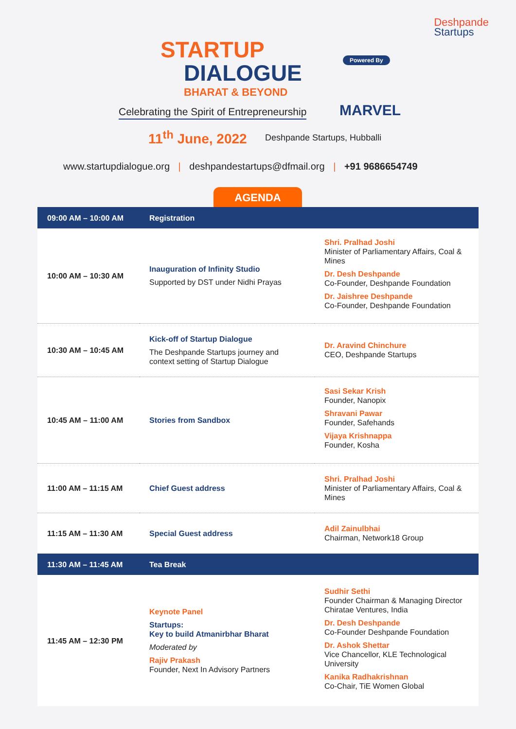STARTUP
DIALOGUE
BHARAT & BEYOND
Deshpande
Startups
Powered By
MARVEL
Celebrating the Spirit of Entrepreneurship
11<sup>th</sup> June, 2022 Deshpande Startups, Hubballi
www.startupdialogue.org | deshpandestartups@dfmail.org | +91 9686654749
AGENDA
| 09:00 AM – 10:00 AM | Registration | |
| 10:00 AM – 10:30 AM | Inauguration of Infinity Studio Supported by DST under Nidhi Prayas | Shri. Pralhad Joshi Minister of Parliamentary Affairs, Coal & Mines Dr. Desh Deshpande Co-Founder, Deshpande Foundation Dr. Jaishree Deshpande Co-Founder, Deshpande Foundation |
| 10:30 AM – 10:45 AM | Kick-off of Startup Dialogue The Deshpande Startups journey and context setting of Startup Dialogue | Dr. Aravind Chinchure CEO, Deshpande Startups |
| 10:45 AM – 11:00 AM | Stories from Sandbox | Sasi Sekar Krish Founder, Nanopix Shravani Pawar Founder, Safehands Vijaya Krishnappa Founder, Kosha |
| 11:00 AM – 11:15 AM | Chief Guest address | Shri. Pralhad Joshi Minister of Parliamentary Affairs, Coal & Mines |
| 11:15 AM – 11:30 AM | Special Guest address | Adil Zainulbhai Chairman, Network18 Group |
| 11:30 AM – 11:45 AM | Tea Break | |
| 11:45 AM – 12:30 PM | Keynote Panel Startups: Key to build Atmanirbhar Bharat Moderated by Rajiv Prakash Founder, Next In Advisory Partners | Sudhir Sethi Founder Chairman & Managing Director Chiratae Ventures, India Dr. Desh Deshpande Co-Founder Deshpande Foundation Dr. Ashok Shettar Vice Chancellor, KLE Technological University Kanika Radhakrishnan Co-Chair, TiE Women Global |